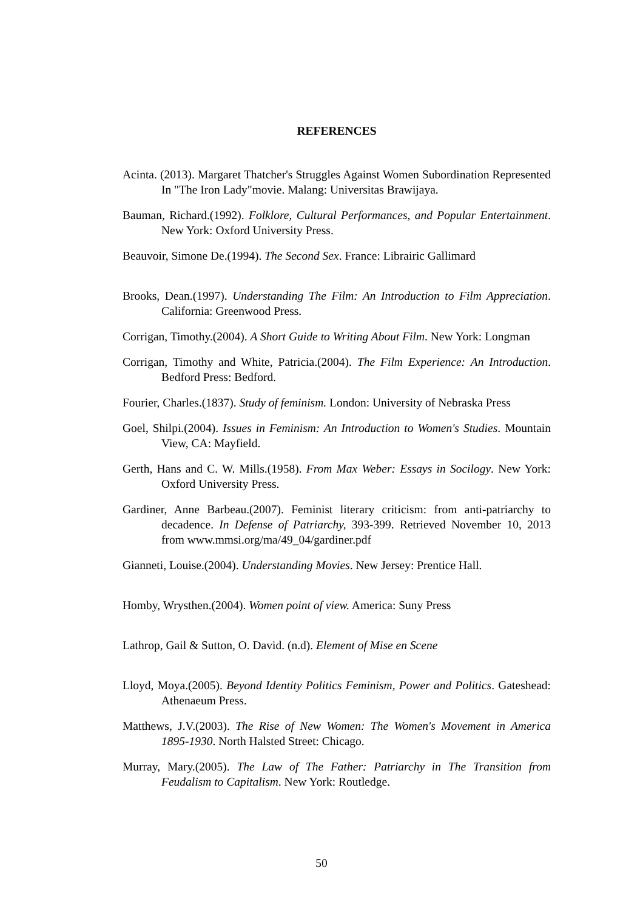REFERENCES
Acinta. (2013). Margaret Thatcher's Struggles Against Women Subordination Represented In "The Iron Lady"movie. Malang: Universitas Brawijaya.
Bauman, Richard.(1992). Folklore, Cultural Performances, and Popular Entertainment. New York: Oxford University Press.
Beauvoir, Simone De.(1994). The Second Sex. France: Librairic Gallimard
Brooks, Dean.(1997). Understanding The Film: An Introduction to Film Appreciation. California: Greenwood Press.
Corrigan, Timothy.(2004). A Short Guide to Writing About Film. New York: Longman
Corrigan, Timothy and White, Patricia.(2004). The Film Experience: An Introduction. Bedford Press: Bedford.
Fourier, Charles.(1837). Study of feminism. London: University of Nebraska Press
Goel, Shilpi.(2004). Issues in Feminism: An Introduction to Women's Studies. Mountain View, CA: Mayfield.
Gerth, Hans and C. W. Mills.(1958). From Max Weber: Essays in Socilogy. New York: Oxford University Press.
Gardiner, Anne Barbeau.(2007). Feminist literary criticism: from anti-patriarchy to decadence. In Defense of Patriarchy, 393-399. Retrieved November 10, 2013 from www.mmsi.org/ma/49_04/gardiner.pdf
Gianneti, Louise.(2004). Understanding Movies. New Jersey: Prentice Hall.
Homby, Wrysthen.(2004). Women point of view. America: Suny Press
Lathrop, Gail & Sutton, O. David. (n.d). Element of Mise en Scene
Lloyd, Moya.(2005). Beyond Identity Politics Feminism, Power and Politics. Gateshead: Athenaeum Press.
Matthews, J.V.(2003). The Rise of New Women: The Women's Movement in America 1895-1930. North Halsted Street: Chicago.
Murray, Mary.(2005). The Law of The Father: Patriarchy in The Transition from Feudalism to Capitalism. New York: Routledge.
50